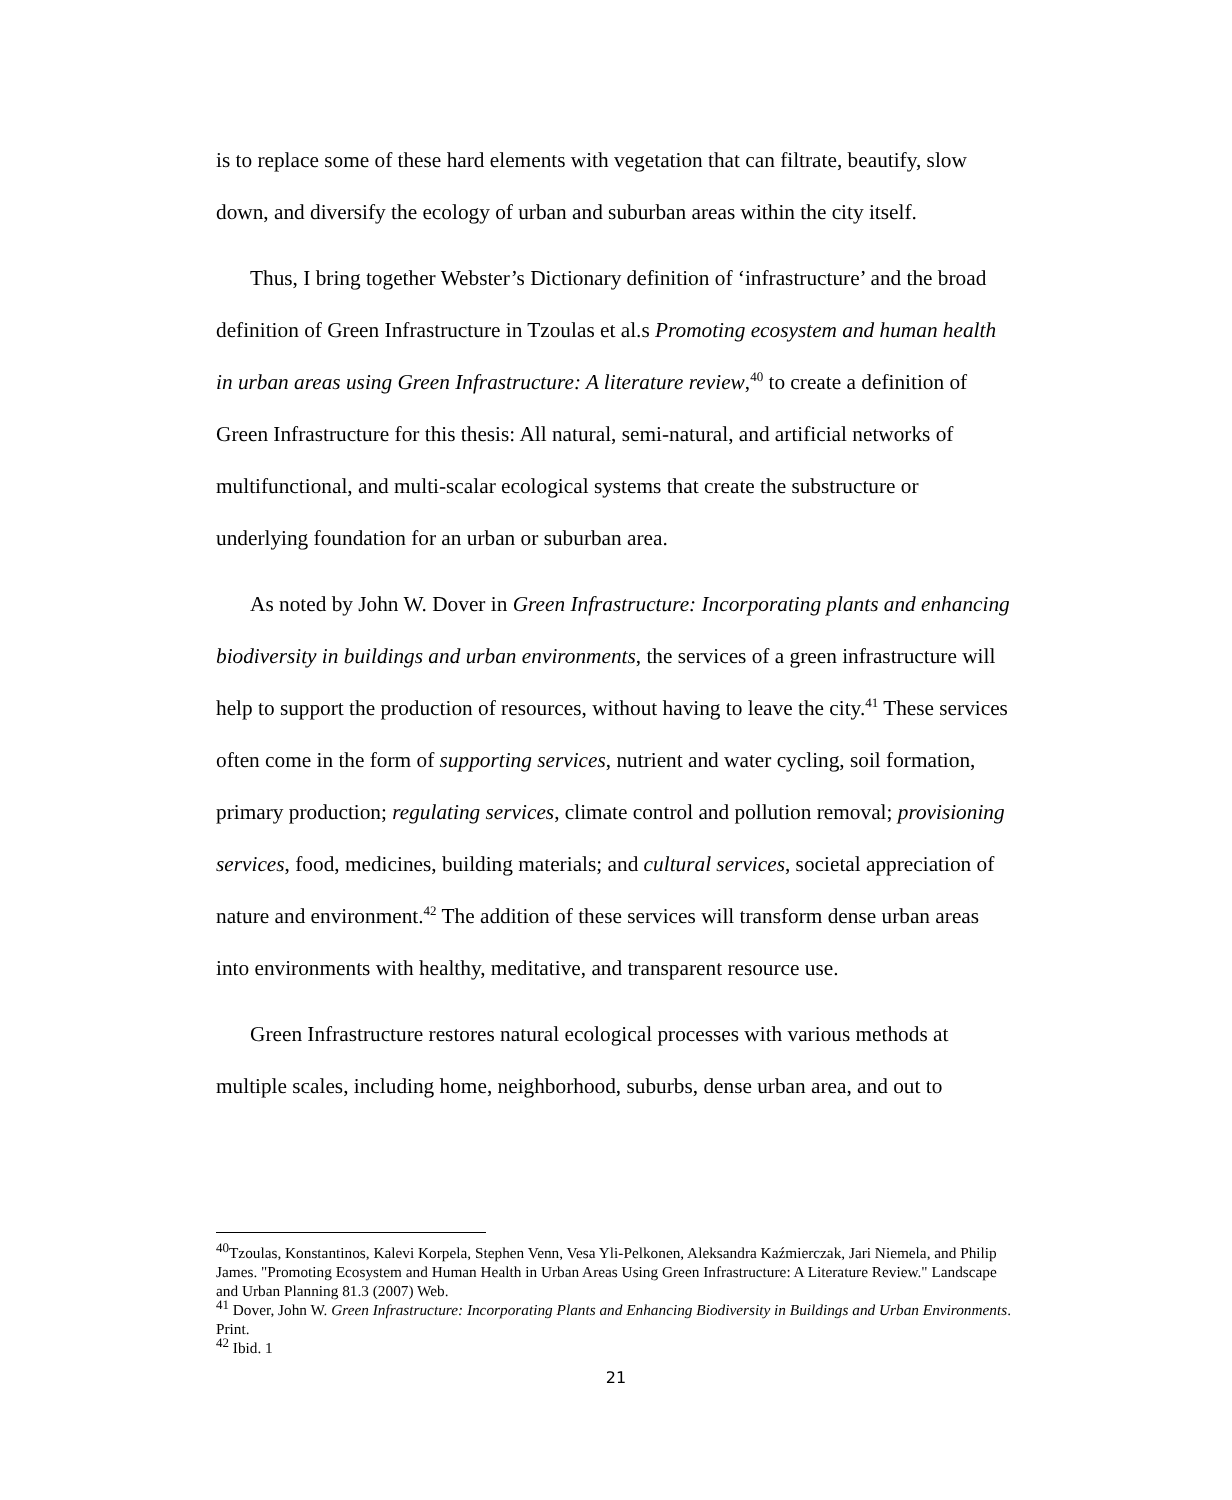is to replace some of these hard elements with vegetation that can filtrate, beautify, slow down, and diversify the ecology of urban and suburban areas within the city itself.
Thus, I bring together Webster’s Dictionary definition of ‘infrastructure’ and the broad definition of Green Infrastructure in Tzoulas et al.s Promoting ecosystem and human health in urban areas using Green Infrastructure: A literature review,<sup>40</sup> to create a definition of Green Infrastructure for this thesis: All natural, semi-natural, and artificial networks of multifunctional, and multi-scalar ecological systems that create the substructure or underlying foundation for an urban or suburban area.
As noted by John W. Dover in Green Infrastructure: Incorporating plants and enhancing biodiversity in buildings and urban environments, the services of a green infrastructure will help to support the production of resources, without having to leave the city.<sup>41</sup> These services often come in the form of supporting services, nutrient and water cycling, soil formation, primary production; regulating services, climate control and pollution removal; provisioning services, food, medicines, building materials; and cultural services, societal appreciation of nature and environment.<sup>42</sup> The addition of these services will transform dense urban areas into environments with healthy, meditative, and transparent resource use.
Green Infrastructure restores natural ecological processes with various methods at multiple scales, including home, neighborhood, suburbs, dense urban area, and out to
<sup>40</sup> Tzoulas, Konstantinos, Kalevi Korpela, Stephen Venn, Vesa Yli-Pelkonen, Aleksandra Kaźmierczak, Jari Niemela, and Philip James. "Promoting Ecosystem and Human Health in Urban Areas Using Green Infrastructure: A Literature Review." Landscape and Urban Planning 81.3 (2007) Web.
<sup>41</sup> Dover, John W. Green Infrastructure: Incorporating Plants and Enhancing Biodiversity in Buildings and Urban Environments. Print.
<sup>42</sup> Ibid. 1
21